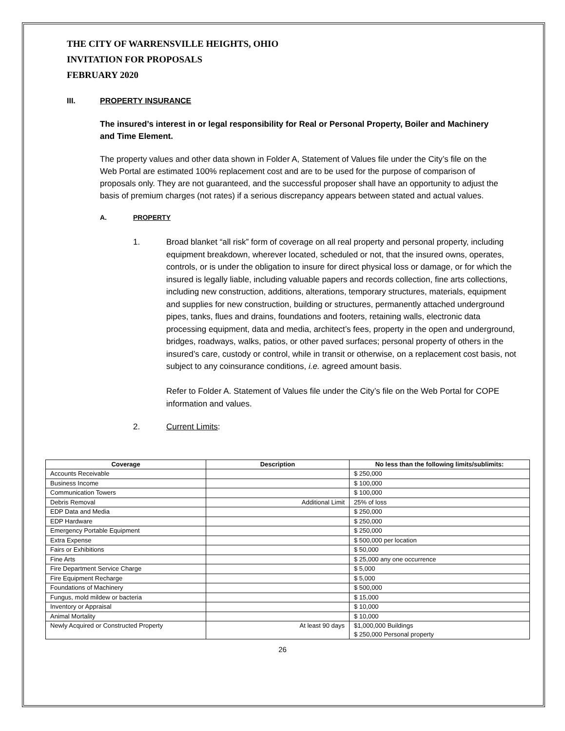THE CITY OF WARRENSVILLE HEIGHTS, OHIO
INVITATION FOR PROPOSALS
FEBRUARY 2020
III. PROPERTY INSURANCE
The insured’s interest in or legal responsibility for Real or Personal Property, Boiler and Machinery and Time Element.
The property values and other data shown in Folder A, Statement of Values file under the City’s file on the Web Portal are estimated 100% replacement cost and are to be used for the purpose of comparison of proposals only. They are not guaranteed, and the successful proposer shall have an opportunity to adjust the basis of premium charges (not rates) if a serious discrepancy appears between stated and actual values.
A. PROPERTY
1. Broad blanket “all risk” form of coverage on all real property and personal property, including equipment breakdown, wherever located, scheduled or not, that the insured owns, operates, controls, or is under the obligation to insure for direct physical loss or damage, or for which the insured is legally liable, including valuable papers and records collection, fine arts collections, including new construction, additions, alterations, temporary structures, materials, equipment and supplies for new construction, building or structures, permanently attached underground pipes, tanks, flues and drains, foundations and footers, retaining walls, electronic data processing equipment, data and media, architect’s fees, property in the open and underground, bridges, roadways, walks, patios, or other paved surfaces; personal property of others in the insured’s care, custody or control, while in transit or otherwise, on a replacement cost basis, not subject to any coinsurance conditions, i.e. agreed amount basis.
Refer to Folder A. Statement of Values file under the City’s file on the Web Portal for COPE information and values.
2. Current Limits:
| Coverage | Description | No less than the following limits/sublimits: |
| --- | --- | --- |
| Accounts Receivable | | $ 250,000 |
| Business Income | | $ 100,000 |
| Communication Towers | | $ 100,000 |
| Debris Removal | Additional Limit | 25% of loss |
| EDP Data and Media | | $ 250,000 |
| EDP Hardware | | $ 250,000 |
| Emergency Portable Equipment | | $ 250,000 |
| Extra Expense | | $ 500,000 per location |
| Fairs or Exhibitions | | $ 50,000 |
| Fine Arts | | $ 25,000 any one occurrence |
| Fire Department Service Charge | | $ 5,000 |
| Fire Equipment Recharge | | $ 5,000 |
| Foundations of Machinery | | $ 500,000 |
| Fungus, mold mildew or bacteria | | $ 15,000 |
| Inventory or Appraisal | | $ 10,000 |
| Animal Mortality | | $ 10,000 |
| Newly Acquired or Constructed Property | At least 90 days | $1,000,000 Buildings $ 250,000 Personal property |
26